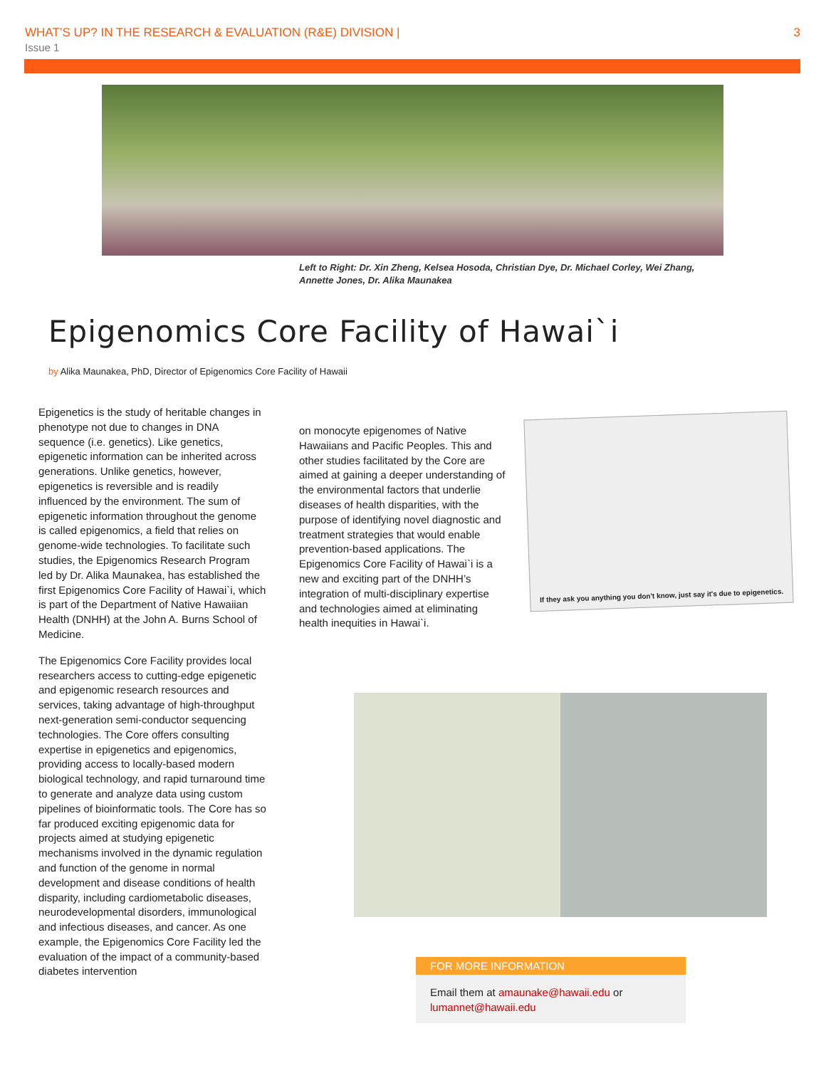WHAT’S UP? IN THE RESEARCH & EVALUATION (R&E) DIVISION |
3
Issue 1
Left to Right: Dr. Xin Zheng, Kelsea Hosoda, Christian Dye, Dr. Michael Corley, Wei Zhang, Annette Jones, Dr. Alika Maunakea
Epigenomics Core Facility of Hawai`i
by Alika Maunakea, PhD, Director of Epigenomics Core Facility of Hawaii
Epigenetics is the study of heritable changes in phenotype not due to changes in DNA sequence (i.e. genetics). Like genetics, epigenetic information can be inherited across generations. Unlike genetics, however, epigenetics is reversible and is readily influenced by the environment. The sum of epigenetic information throughout the genome is called epigenomics, a field that relies on genome-wide technologies. To facilitate such studies, the Epigenomics Research Program led by Dr. Alika Maunakea, has established the first Epigenomics Core Facility of Hawai`i, which is part of the Department of Native Hawaiian Health (DNHH) at the John A. Burns School of Medicine.
The Epigenomics Core Facility provides local researchers access to cutting-edge epigenetic and epigenomic research resources and services, taking advantage of high-throughput next-generation semi-conductor sequencing technologies. The Core offers consulting expertise in epigenetics and epigenomics, providing access to locally-based modern biological technology, and rapid turnaround time to generate and analyze data using custom pipelines of bioinformatic tools. The Core has so far produced exciting epigenomic data for projects aimed at studying epigenetic mechanisms involved in the dynamic regulation and function of the genome in normal development and disease conditions of health disparity, including cardiometabolic diseases, neurodevelopmental disorders, immunological and infectious diseases, and cancer. As one example, the Epigenomics Core Facility led the evaluation of the impact of a community-based diabetes intervention
on monocyte epigenomes of Native Hawaiians and Pacific Peoples. This and other studies facilitated by the Core are aimed at gaining a deeper understanding of the environmental factors that underlie diseases of health disparities, with the purpose of identifying novel diagnostic and treatment strategies that would enable prevention-based applications. The Epigenomics Core Facility of Hawai`i is a new and exciting part of the DNHH’s integration of multi-disciplinary expertise and technologies aimed at eliminating health inequities in Hawai`i.
If they ask you anything you don't know, just say it's due to epigenetics.
FOR MORE INFORMATION
Email them at amaunake@hawaii.edu or lumannet@hawaii.edu